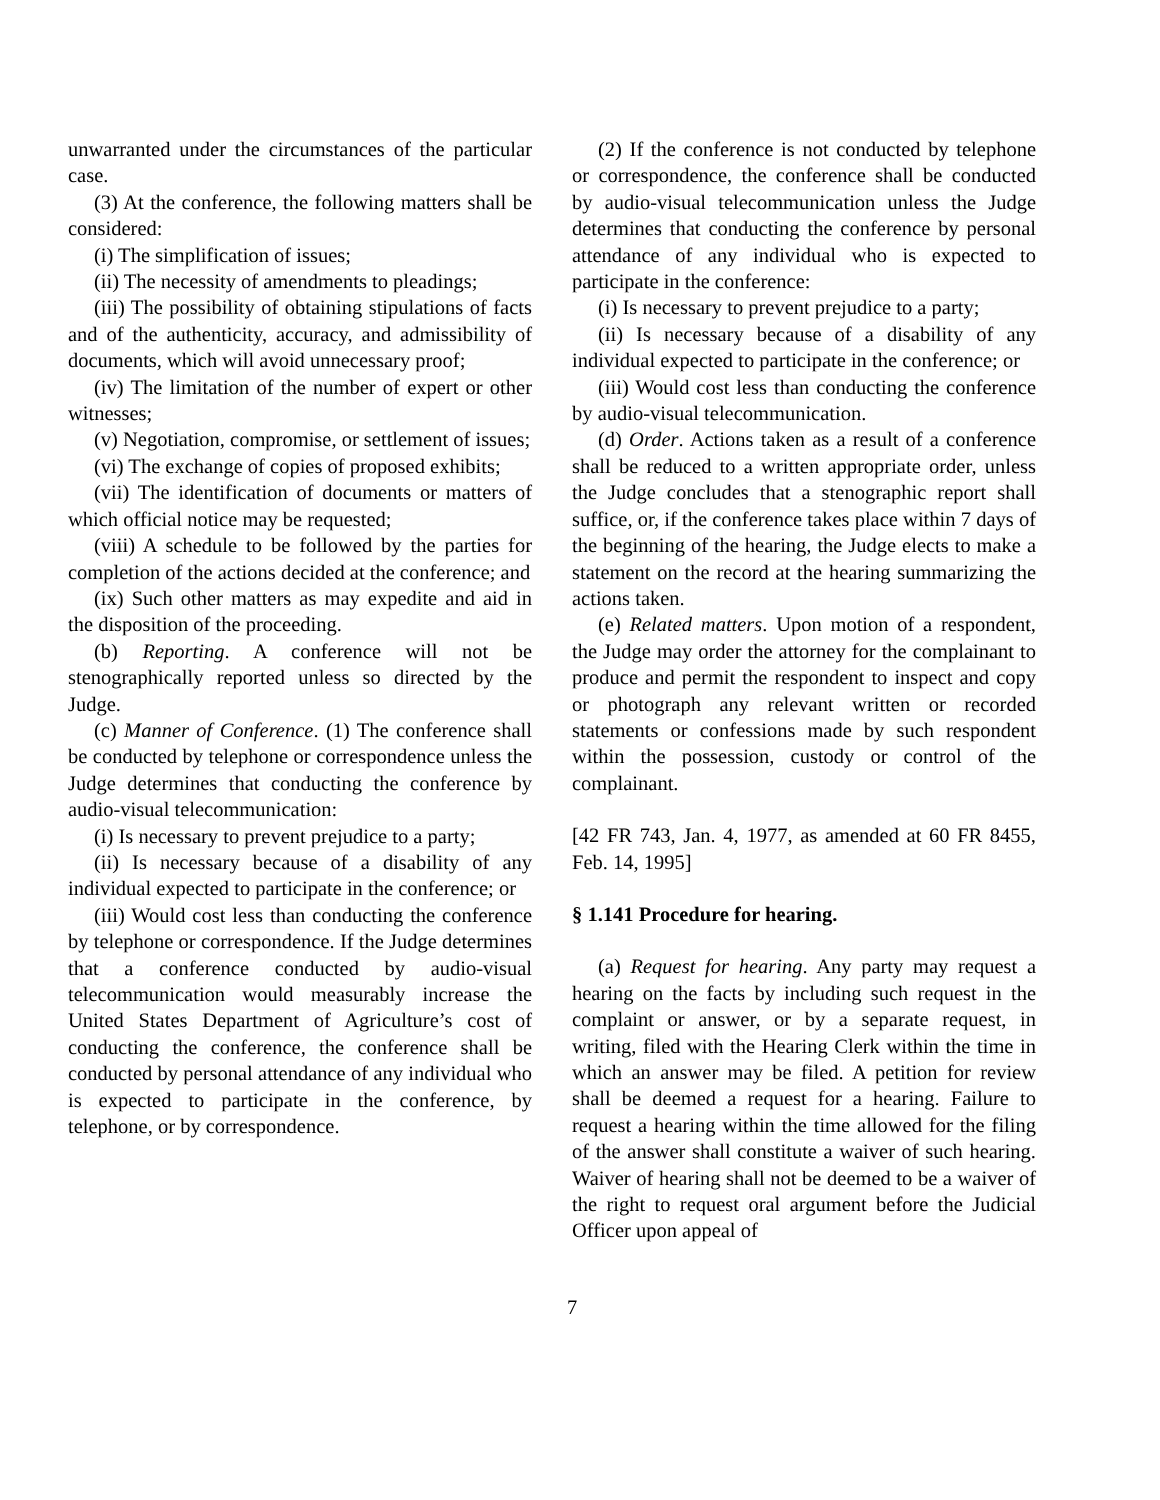unwarranted under the circumstances of the particular case.
(3) At the conference, the following matters shall be considered:
(i) The simplification of issues;
(ii) The necessity of amendments to pleadings;
(iii) The possibility of obtaining stipulations of facts and of the authenticity, accuracy, and admissibility of documents, which will avoid unnecessary proof;
(iv) The limitation of the number of expert or other witnesses;
(v) Negotiation, compromise, or settlement of issues;
(vi) The exchange of copies of proposed exhibits;
(vii) The identification of documents or matters of which official notice may be requested;
(viii) A schedule to be followed by the parties for completion of the actions decided at the conference; and
(ix) Such other matters as may expedite and aid in the disposition of the proceeding.
(b) Reporting. A conference will not be stenographically reported unless so directed by the Judge.
(c) Manner of Conference. (1) The conference shall be conducted by telephone or correspondence unless the Judge determines that conducting the conference by audio-visual telecommunication:
(i) Is necessary to prevent prejudice to a party;
(ii) Is necessary because of a disability of any individual expected to participate in the conference; or
(iii) Would cost less than conducting the conference by telephone or correspondence. If the Judge determines that a conference conducted by audio-visual telecommunication would measurably increase the United States Department of Agriculture’s cost of conducting the conference, the conference shall be conducted by personal attendance of any individual who is expected to participate in the conference, by telephone, or by correspondence.
(2) If the conference is not conducted by telephone or correspondence, the conference shall be conducted by audio-visual telecommunication unless the Judge determines that conducting the conference by personal attendance of any individual who is expected to participate in the conference:
(i) Is necessary to prevent prejudice to a party;
(ii) Is necessary because of a disability of any individual expected to participate in the conference; or
(iii) Would cost less than conducting the conference by audio-visual telecommunication.
(d) Order. Actions taken as a result of a conference shall be reduced to a written appropriate order, unless the Judge concludes that a stenographic report shall suffice, or, if the conference takes place within 7 days of the beginning of the hearing, the Judge elects to make a statement on the record at the hearing summarizing the actions taken.
(e) Related matters. Upon motion of a respondent, the Judge may order the attorney for the complainant to produce and permit the respondent to inspect and copy or photograph any relevant written or recorded statements or confessions made by such respondent within the possession, custody or control of the complainant.
[42 FR 743, Jan. 4, 1977, as amended at 60 FR 8455, Feb. 14, 1995]
§ 1.141 Procedure for hearing.
(a) Request for hearing. Any party may request a hearing on the facts by including such request in the complaint or answer, or by a separate request, in writing, filed with the Hearing Clerk within the time in which an answer may be filed. A petition for review shall be deemed a request for a hearing. Failure to request a hearing within the time allowed for the filing of the answer shall constitute a waiver of such hearing. Waiver of hearing shall not be deemed to be a waiver of the right to request oral argument before the Judicial Officer upon appeal of
7